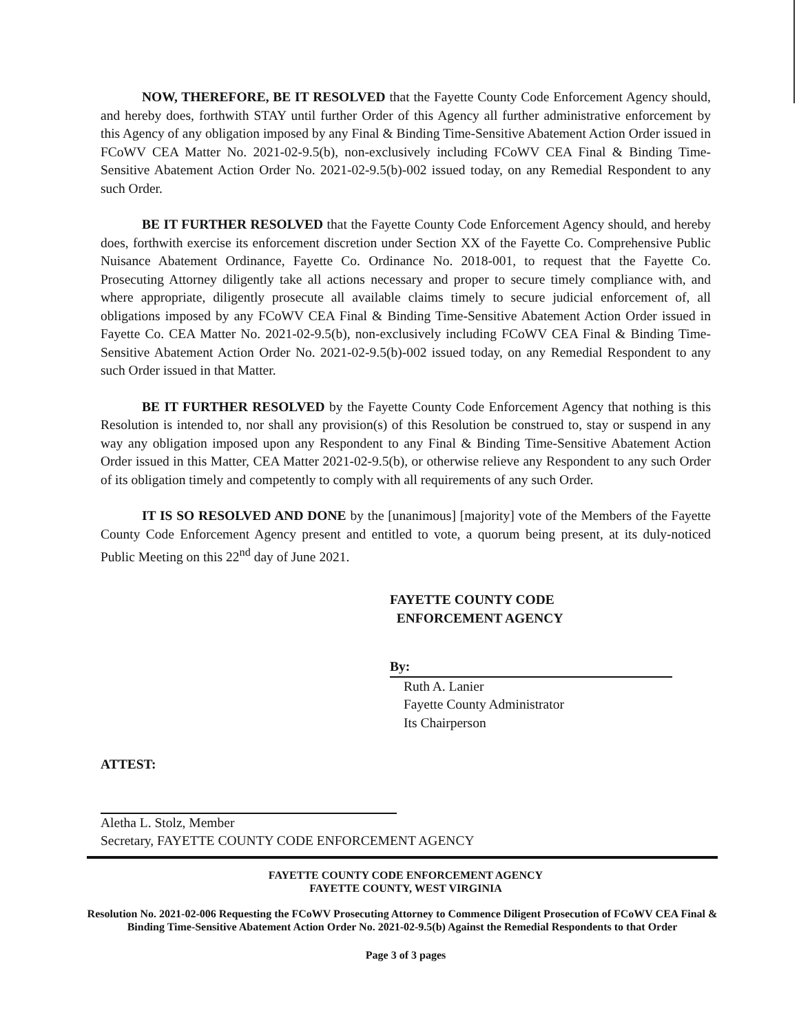NOW, THEREFORE, BE IT RESOLVED that the Fayette County Code Enforcement Agency should, and hereby does, forthwith STAY until further Order of this Agency all further administrative enforcement by this Agency of any obligation imposed by any Final & Binding Time-Sensitive Abatement Action Order issued in FCoWV CEA Matter No. 2021-02-9.5(b), non-exclusively including FCoWV CEA Final & Binding Time-Sensitive Abatement Action Order No. 2021-02-9.5(b)-002 issued today, on any Remedial Respondent to any such Order.
BE IT FURTHER RESOLVED that the Fayette County Code Enforcement Agency should, and hereby does, forthwith exercise its enforcement discretion under Section XX of the Fayette Co. Comprehensive Public Nuisance Abatement Ordinance, Fayette Co. Ordinance No. 2018-001, to request that the Fayette Co. Prosecuting Attorney diligently take all actions necessary and proper to secure timely compliance with, and where appropriate, diligently prosecute all available claims timely to secure judicial enforcement of, all obligations imposed by any FCoWV CEA Final & Binding Time-Sensitive Abatement Action Order issued in Fayette Co. CEA Matter No. 2021-02-9.5(b), non-exclusively including FCoWV CEA Final & Binding Time-Sensitive Abatement Action Order No. 2021-02-9.5(b)-002 issued today, on any Remedial Respondent to any such Order issued in that Matter.
BE IT FURTHER RESOLVED by the Fayette County Code Enforcement Agency that nothing is this Resolution is intended to, nor shall any provision(s) of this Resolution be construed to, stay or suspend in any way any obligation imposed upon any Respondent to any Final & Binding Time-Sensitive Abatement Action Order issued in this Matter, CEA Matter 2021-02-9.5(b), or otherwise relieve any Respondent to any such Order of its obligation timely and competently to comply with all requirements of any such Order.
IT IS SO RESOLVED AND DONE by the [unanimous] [majority] vote of the Members of the Fayette County Code Enforcement Agency present and entitled to vote, a quorum being present, at its duly-noticed Public Meeting on this 22<sup>nd</sup> day of June 2021.
FAYETTE COUNTY CODE
ENFORCEMENT AGENCY
By:
Ruth A. Lanier
Fayette County Administrator
Its Chairperson
ATTEST:
Aletha L. Stolz, Member
Secretary, FAYETTE COUNTY CODE ENFORCEMENT AGENCY
FAYETTE COUNTY CODE ENFORCEMENT AGENCY
FAYETTE COUNTY, WEST VIRGINIA
Resolution No. 2021-02-006 Requesting the FCoWV Prosecuting Attorney to Commence Diligent Prosecution of FCoWV CEA Final & Binding Time-Sensitive Abatement Action Order No. 2021-02-9.5(b) Against the Remedial Respondents to that Order
Page 3 of 3 pages